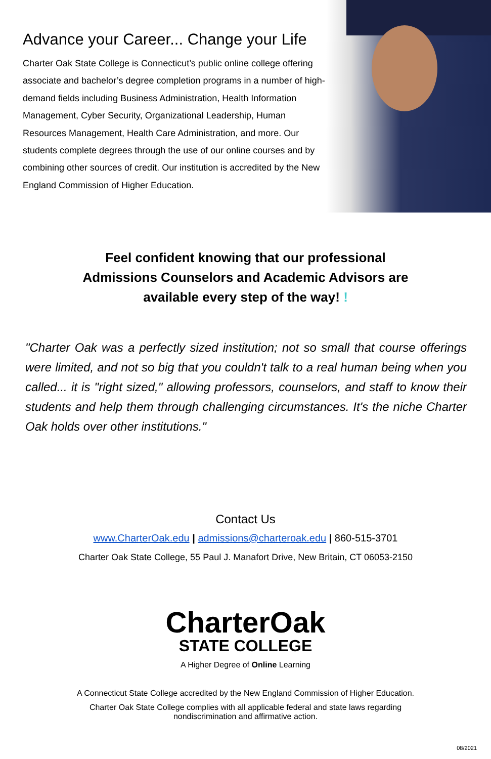Advance your Career... Change your Life
Charter Oak State College is Connecticut’s public online college offering associate and bachelor’s degree completion programs in a number of high-demand fields including Business Administration, Health Information Management, Cyber Security, Organizational Leadership, Human Resources Management, Health Care Administration, and more. Our students complete degrees through the use of our online courses and by combining other sources of credit. Our institution is accredited by the New England Commission of Higher Education.
Feel confident knowing that our professional
Admissions Counselors and Academic Advisors are
available every step of the way! !
"Charter Oak was a perfectly sized institution; not so small that course offerings were limited, and not so big that you couldn't talk to a real human being when you called... it is "right sized," allowing professors, counselors, and staff to know their students and help them through challenging circumstances. It's the niche Charter Oak holds over other institutions."
Contact Us
www.CharterOak.edu | admissions@charteroak.edu | 860-515-3701
Charter Oak State College, 55 Paul J. Manafort Drive, New Britain, CT 06053-2150
CharterOak
STATE COLLEGE
A Higher Degree of Online Learning
A Connecticut State College accredited by the New England Commission of Higher Education.
Charter Oak State College complies with all applicable federal and state laws regarding
nondiscrimination and affirmative action.
08/2021